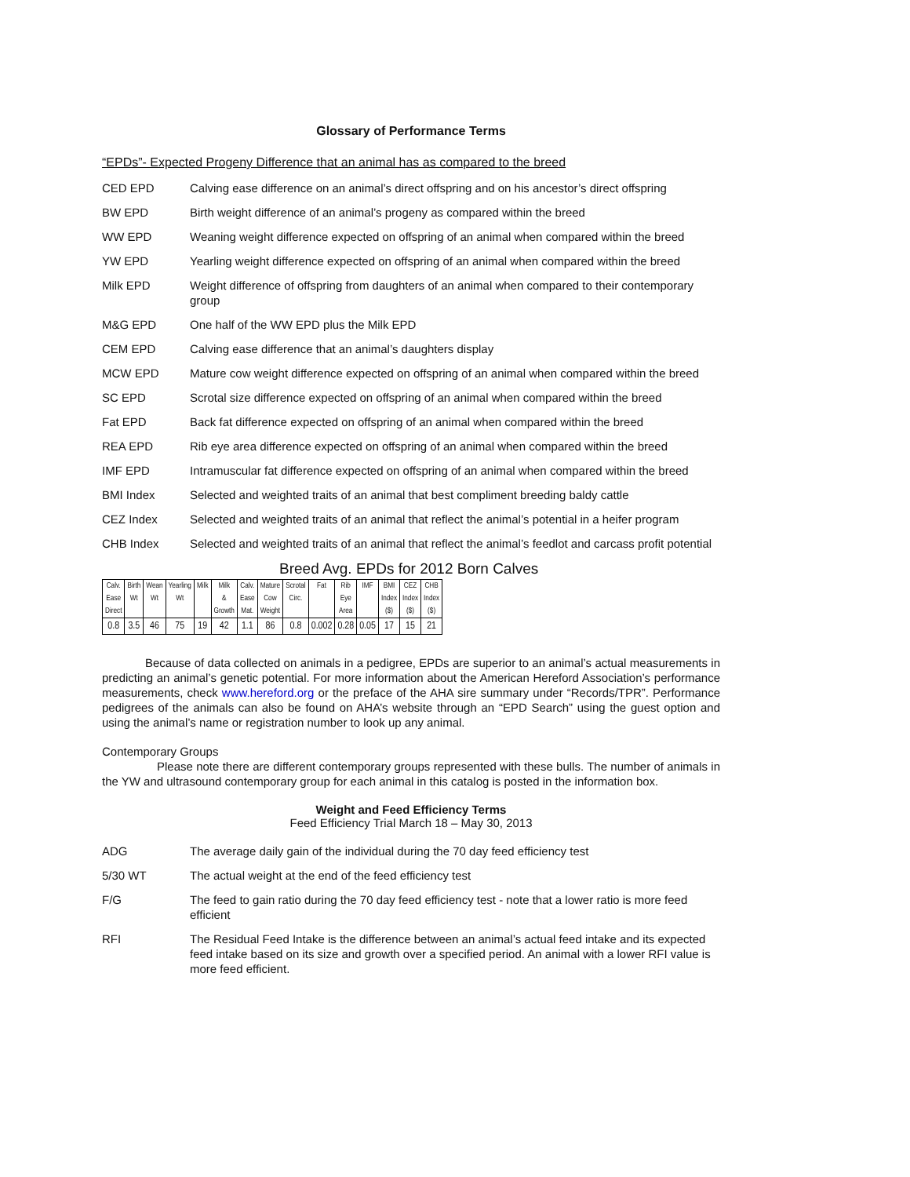Glossary of Performance Terms
“EPDs”- Expected Progeny Difference that an animal has as compared to the breed
CED EPD Calving ease difference on an animal’s direct offspring and on his ancestor’s direct offspring
BW EPD Birth weight difference of an animal’s progeny as compared within the breed
WW EPD Weaning weight difference expected on offspring of an animal when compared within the breed
YW EPD Yearling weight difference expected on offspring of an animal when compared within the breed
Milk EPD Weight difference of offspring from daughters of an animal when compared to their contemporary group
M&G EPD One half of the WW EPD plus the Milk EPD
CEM EPD Calving ease difference that an animal’s daughters display
MCW EPD Mature cow weight difference expected on offspring of an animal when compared within the breed
SC EPD Scrotal size difference expected on offspring of an animal when compared within the breed
Fat EPD Back fat difference expected on offspring of an animal when compared within the breed
REA EPD Rib eye area difference expected on offspring of an animal when compared within the breed
IMF EPD Intramuscular fat difference expected on offspring of an animal when compared within the breed
BMI Index Selected and weighted traits of an animal that best compliment breeding baldy cattle
CEZ Index Selected and weighted traits of an animal that reflect the animal’s potential in a heifer program
CHB Index Selected and weighted traits of an animal that reflect the animal’s feedlot and carcass profit potential
Breed Avg. EPDs for 2012 Born Calves
| Calv. | Birth | Wean | Yearling | Milk | Milk | Calv. | Mature | Scrotal | Fat | Rib | IMF | BMI | CEZ | CHB |
| Ease | Wt | Wt | Wt | | & | Ease | Cow | Circ. | | Eye | | Index | Index | Index |
| Direct | | | | | Growth | Mat. | Weight | | | Area | | ($) | ($) | ($) |
| 0.8 | 3.5 | 46 | 75 | 19 | 42 | 1.1 | 86 | 0.8 | 0.002 | 0.28 | 0.05 | 17 | 15 | 21 |
Because of data collected on animals in a pedigree, EPDs are superior to an animal’s actual measurements in predicting an animal’s genetic potential. For more information about the American Hereford Association’s performance measurements, check www.hereford.org or the preface of the AHA sire summary under “Records/TPR”. Performance pedigrees of the animals can also be found on AHA’s website through an “EPD Search” using the guest option and using the animal’s name or registration number to look up any animal.
Contemporary Groups
Please note there are different contemporary groups represented with these bulls. The number of animals in the YW and ultrasound contemporary group for each animal in this catalog is posted in the information box.
Weight and Feed Efficiency Terms
Feed Efficiency Trial March 18 – May 30, 2013
ADG The average daily gain of the individual during the 70 day feed efficiency test
5/30 WT The actual weight at the end of the feed efficiency test
F/G The feed to gain ratio during the 70 day feed efficiency test - note that a lower ratio is more feed efficient
RFI The Residual Feed Intake is the difference between an animal’s actual feed intake and its expected feed intake based on its size and growth over a specified period. An animal with a lower RFI value is more feed efficient.